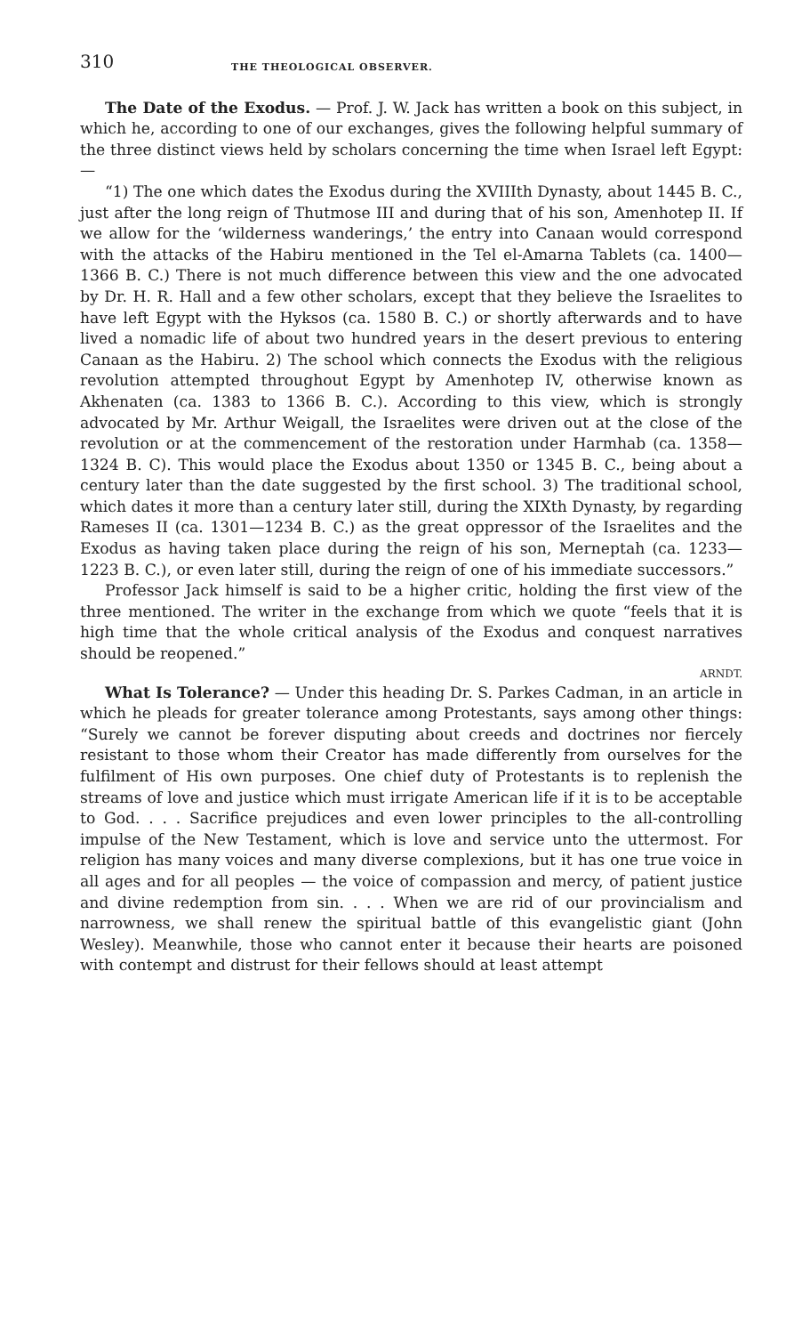310 THE THEOLOGICAL OBSERVER.
The Date of the Exodus. — Prof. J. W. Jack has written a book on this subject, in which he, according to one of our exchanges, gives the following helpful summary of the three distinct views held by scholars concerning the time when Israel left Egypt: —
“1) The one which dates the Exodus during the XVIIIth Dynasty, about 1445 B. C., just after the long reign of Thutmose III and during that of his son, Amenhotep II. If we allow for the ‘wilderness wanderings,’ the entry into Canaan would correspond with the attacks of the Habiru mentioned in the Tel el-Amarna Tablets (ca. 1400—1366 B. C.) There is not much difference between this view and the one advocated by Dr. H. R. Hall and a few other scholars, except that they believe the Israelites to have left Egypt with the Hyksos (ca. 1580 B. C.) or shortly afterwards and to have lived a nomadic life of about two hundred years in the desert previous to entering Canaan as the Habiru. 2) The school which connects the Exodus with the religious revolution attempted throughout Egypt by Amenhotep IV, otherwise known as Akhenaten (ca. 1383 to 1366 B. C.). According to this view, which is strongly advocated by Mr. Arthur Weigall, the Israelites were driven out at the close of the revolution or at the commencement of the restoration under Harmhab (ca. 1358—1324 B. C). This would place the Exodus about 1350 or 1345 B. C., being about a century later than the date suggested by the first school. 3) The traditional school, which dates it more than a century later still, during the XIXth Dynasty, by regarding Rameses II (ca. 1301—1234 B. C.) as the great oppressor of the Israelites and the Exodus as having taken place during the reign of his son, Merneptah (ca. 1233—1223 B. C.), or even later still, during the reign of one of his immediate successors.”
Professor Jack himself is said to be a higher critic, holding the first view of the three mentioned. The writer in the exchange from which we quote “feels that it is high time that the whole critical analysis of the Exodus and conquest narratives should be reopened.”
ARNDT.
What Is Tolerance? — Under this heading Dr. S. Parkes Cadman, in an article in which he pleads for greater tolerance among Protestants, says among other things: “Surely we cannot be forever disputing about creeds and doctrines nor fiercely resistant to those whom their Creator has made differently from ourselves for the fulfilment of His own purposes. One chief duty of Protestants is to replenish the streams of love and justice which must irrigate American life if it is to be acceptable to God. . . . Sacrifice prejudices and even lower principles to the all-controlling impulse of the New Testament, which is love and service unto the uttermost. For religion has many voices and many diverse complexions, but it has one true voice in all ages and for all peoples — the voice of compassion and mercy, of patient justice and divine redemption from sin. . . . When we are rid of our provincialism and narrowness, we shall renew the spiritual battle of this evangelistic giant (John Wesley). Meanwhile, those who cannot enter it because their hearts are poisoned with contempt and distrust for their fellows should at least attempt